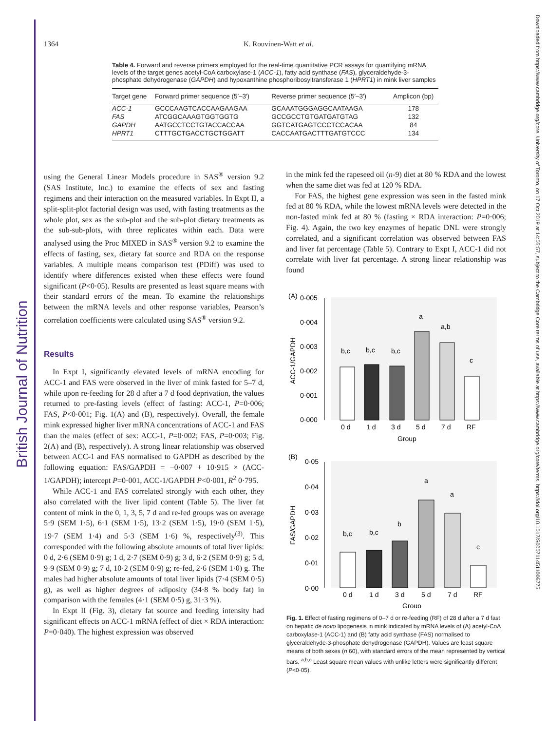British Journal of Nutrition
Downloaded from https://www.cambridge.org/core. University of Toronto, on 17 Oct 2019 at 14:05:57, subject to the Cambridge Core terms of use, available at https://www.cambridge.org/core/terms. https://doi.org/10.1017/S0007114511006775
1364 K. Rouvinen-Watt et al.
Table 4. Forward and reverse primers employed for the real-time quantitative PCR assays for quantifying mRNA levels of the target genes acetyl-CoA carboxylase-1 (ACC-1), fatty acid synthase (FAS), glyceraldehyde-3-phosphate dehydrogenase (GAPDH) and hypoxanthine phosphoribosyltransferase 1 (HPRT1) in mink liver samples
| Target gene | Forward primer sequence (5′–3′) | Reverse primer sequence (5′–3′) | Amplicon (bp) |
| --- | --- | --- | --- |
| ACC-1 | GCCCAAGTCACCAAGAAGAA | GCAAATGGGAGGCAATAAGA | 178 |
| FAS | ATCGGCAAAGTGGTGGTG | GCCGCCTGTGATGATGTAG | 132 |
| GAPDH | AATGCCTCCTGTACCACCAA | GGTCATGAGTCCCTCCACAA | 84 |
| HPRT1 | CTTTGCTGACCTGCTGGATT | CACCAATGACTTTGATGTCCC | 134 |
using the General Linear Models procedure in SAS<sup>®</sup> version 9.2 (SAS Institute, Inc.) to examine the effects of sex and fasting regimens and their interaction on the measured variables. In Expt II, a split-split-plot factorial design was used, with fasting treatments as the whole plot, sex as the sub-plot and the sub-plot dietary treatments as the sub-sub-plots, with three replicates within each. Data were analysed using the Proc MIXED in SAS<sup>®</sup> version 9.2 to examine the effects of fasting, sex, dietary fat source and RDA on the response variables. A multiple means comparison test (PDiff) was used to identify where differences existed when these effects were found significant (P<0·05). Results are presented as least square means with their standard errors of the mean. To examine the relationships between the mRNA levels and other response variables, Pearson’s correlation coefficients were calculated using SAS<sup>®</sup> version 9.2.
Results
In Expt I, significantly elevated levels of mRNA encoding for ACC-1 and FAS were observed in the liver of mink fasted for 5–7 d, while upon re-feeding for 28 d after a 7 d food deprivation, the values returned to pre-fasting levels (effect of fasting: ACC-1, P=0·006; FAS, P<0·001; Fig. 1(A) and (B), respectively). Overall, the female mink expressed higher liver mRNA concentrations of ACC-1 and FAS than the males (effect of sex: ACC-1, P=0·002; FAS, P=0·003; Fig. 2(A) and (B), respectively). A strong linear relationship was observed between ACC-1 and FAS normalised to GAPDH as described by the following equation: FAS/GAPDH = −0·007 + 10·915 × (ACC-1/GAPDH); intercept P=0·001, ACC-1/GAPDH P<0·001, R<sup>2</sup> 0·795.
While ACC-1 and FAS correlated strongly with each other, they also correlated with the liver lipid content (Table 5). The liver fat content of mink in the 0, 1, 3, 5, 7 d and re-fed groups was on average 5·9 (SEM 1·5), 6·1 (SEM 1·5), 13·2 (SEM 1·5), 19·0 (SEM 1·5), 19·7 (SEM 1·4) and 5·3 (SEM 1·6) %, respectively<sup>(3)</sup>. This corresponded with the following absolute amounts of total liver lipids: 0 d, 2·6 (SEM 0·9) g; 1 d, 2·7 (SEM 0·9) g; 3 d, 6·2 (SEM 0·9) g; 5 d, 9·9 (SEM 0·9) g; 7 d, 10·2 (SEM 0·9) g; re-fed, 2·6 (SEM 1·0) g. The males had higher absolute amounts of total liver lipids (7·4 (SEM 0·5) g), as well as higher degrees of adiposity (34·8 % body fat) in comparison with the females (4·1 (SEM 0·5) g, 31·3 %).
In Expt II (Fig. 3), dietary fat source and feeding intensity had significant effects on ACC-1 mRNA (effect of diet × RDA interaction: P=0·040). The highest expression was observed
in the mink fed the rapeseed oil (n-9) diet at 80 % RDA and the lowest when the same diet was fed at 120 % RDA.
For FAS, the highest gene expression was seen in the fasted mink fed at 80 % RDA, while the lowest mRNA levels were detected in the non-fasted mink fed at 80 % (fasting × RDA interaction: P=0·006; Fig. 4). Again, the two key enzymes of hepatic DNL were strongly correlated, and a significant correlation was observed between FAS and liver fat percentage (Table 5). Contrary to Expt I, ACC-1 did not correlate with liver fat percentage. A strong linear relationship was found
(A)
0·005
0·004
0·003
0·002
0·001
0·000
ACC-1/GAPDH
b,c
b,c
b,c
a
a,b
c
0 d
1 d
3 d
5 d
7 d
RF
Group
(B)
0·05
0·04
0·03
0·02
0·01
0·00
FAS/GAPDH
b,c
b,c
b
a
a
c
0 d
1 d
3 d
5 d
7 d
RF
Group
Fig. 1. Effect of fasting regimens of 0–7 d or re-feeding (RF) of 28 d after a 7 d fast on hepatic de novo lipogenesis in mink indicated by mRNA levels of (A) acetyl-CoA carboxylase-1 (ACC-1) and (B) fatty acid synthase (FAS) normalised to glyceraldehyde-3-phosphate dehydrogenase (GAPDH). Values are least square means of both sexes (n 60), with standard errors of the mean represented by vertical bars. <sup>a,b,c</sup> Least square mean values with unlike letters were significantly different (P<0·05).